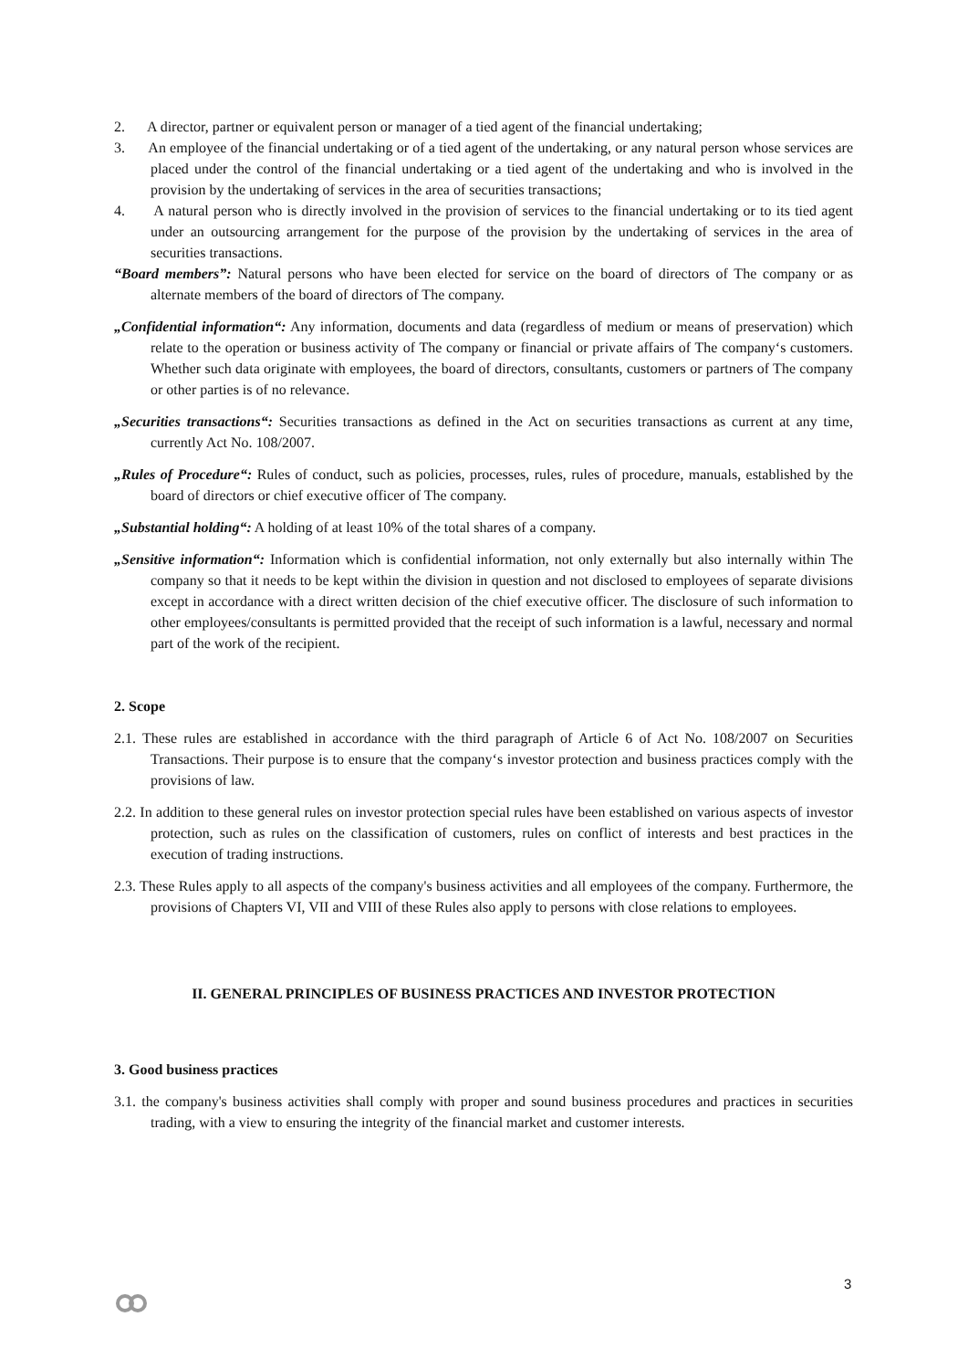2. A director, partner or equivalent person or manager of a tied agent of the financial undertaking;
3. An employee of the financial undertaking or of a tied agent of the undertaking, or any natural person whose services are placed under the control of the financial undertaking or a tied agent of the undertaking and who is involved in the provision by the undertaking of services in the area of securities transactions;
4. A natural person who is directly involved in the provision of services to the financial undertaking or to its tied agent under an outsourcing arrangement for the purpose of the provision by the undertaking of services in the area of securities transactions.
“Board members”: Natural persons who have been elected for service on the board of directors of The company or as alternate members of the board of directors of The company.
„Confidential information“: Any information, documents and data (regardless of medium or means of preservation) which relate to the operation or business activity of The company or financial or private affairs of The company‘s customers. Whether such data originate with employees, the board of directors, consultants, customers or partners of The company or other parties is of no relevance.
„Securities transactions“: Securities transactions as defined in the Act on securities transactions as current at any time, currently Act No. 108/2007.
„Rules of Procedure“: Rules of conduct, such as policies, processes, rules, rules of procedure, manuals, established by the board of directors or chief executive officer of The company.
„Substantial holding“: A holding of at least 10% of the total shares of a company.
„Sensitive information“: Information which is confidential information, not only externally but also internally within The company so that it needs to be kept within the division in question and not disclosed to employees of separate divisions except in accordance with a direct written decision of the chief executive officer. The disclosure of such information to other employees/consultants is permitted provided that the receipt of such information is a lawful, necessary and normal part of the work of the recipient.
2. Scope
2.1. These rules are established in accordance with the third paragraph of Article 6 of Act No. 108/2007 on Securities Transactions. Their purpose is to ensure that the company‘s investor protection and business practices comply with the provisions of law.
2.2. In addition to these general rules on investor protection special rules have been established on various aspects of investor protection, such as rules on the classification of customers, rules on conflict of interests and best practices in the execution of trading instructions.
2.3. These Rules apply to all aspects of the company's business activities and all employees of the company. Furthermore, the provisions of Chapters VI, VII and VIII of these Rules also apply to persons with close relations to employees.
II. GENERAL PRINCIPLES OF BUSINESS PRACTICES AND INVESTOR PROTECTION
3. Good business practices
3.1. the company's business activities shall comply with proper and sound business procedures and practices in securities trading, with a view to ensuring the integrity of the financial market and customer interests.
3